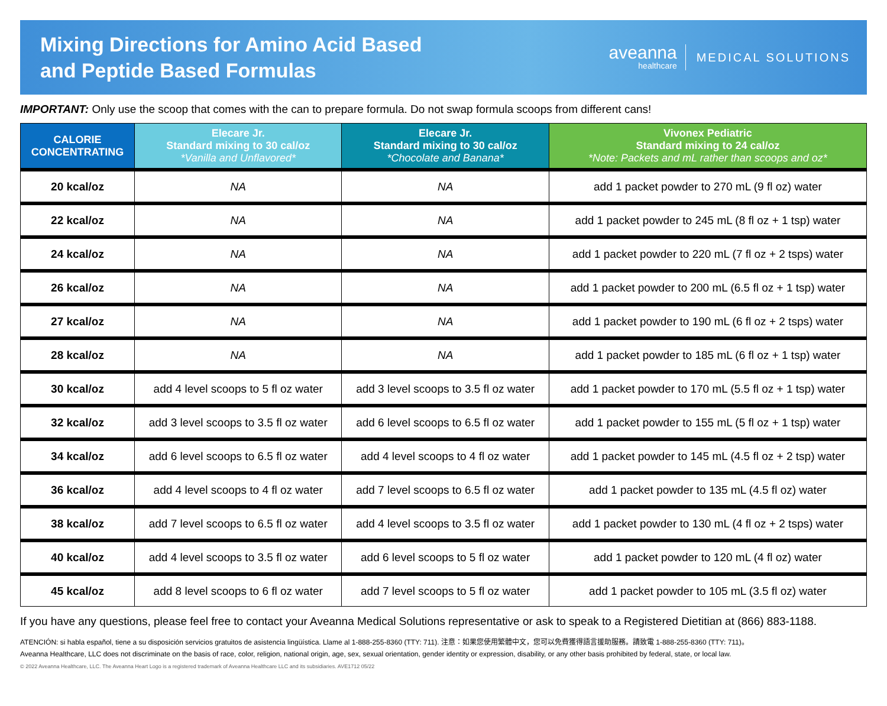Mixing Directions for Amino Acid Based
and Peptide Based Formulas
aveanna
healthcare
MEDICAL SOLUTIONS
IMPORTANT: Only use the scoop that comes with the can to prepare formula. Do not swap formula scoops from different cans!
| CALORIE CONCENTRATING | Elecare Jr. Standard mixing to 30 cal/oz *Vanilla and Unflavored* | Elecare Jr. Standard mixing to 30 cal/oz *Chocolate and Banana* | Vivonex Pediatric Standard mixing to 24 cal/oz *Note: Packets and mL rather than scoops and oz* |
| --- | --- | --- | --- |
| 20 kcal/oz | NA | NA | add 1 packet powder to 270 mL (9 fl oz) water |
| 22 kcal/oz | NA | NA | add 1 packet powder to 245 mL (8 fl oz + 1 tsp) water |
| 24 kcal/oz | NA | NA | add 1 packet powder to 220 mL (7 fl oz + 2 tsps) water |
| 26 kcal/oz | NA | NA | add 1 packet powder to 200 mL (6.5 fl oz + 1 tsp) water |
| 27 kcal/oz | NA | NA | add 1 packet powder to 190 mL (6 fl oz + 2 tsps) water |
| 28 kcal/oz | NA | NA | add 1 packet powder to 185 mL (6 fl oz + 1 tsp) water |
| 30 kcal/oz | add 4 level scoops to 5 fl oz water | add 3 level scoops to 3.5 fl oz water | add 1 packet powder to 170 mL (5.5 fl oz + 1 tsp) water |
| 32 kcal/oz | add 3 level scoops to 3.5 fl oz water | add 6 level scoops to 6.5 fl oz water | add 1 packet powder to 155 mL (5 fl oz + 1 tsp) water |
| 34 kcal/oz | add 6 level scoops to 6.5 fl oz water | add 4 level scoops to 4 fl oz water | add 1 packet powder to 145 mL (4.5 fl oz + 2 tsp) water |
| 36 kcal/oz | add 4 level scoops to 4 fl oz water | add 7 level scoops to 6.5 fl oz water | add 1 packet powder to 135 mL (4.5 fl oz) water |
| 38 kcal/oz | add 7 level scoops to 6.5 fl oz water | add 4 level scoops to 3.5 fl oz water | add 1 packet powder to 130 mL (4 fl oz + 2 tsps) water |
| 40 kcal/oz | add 4 level scoops to 3.5 fl oz water | add 6 level scoops to 5 fl oz water | add 1 packet powder to 120 mL (4 fl oz) water |
| 45 kcal/oz | add 8 level scoops to 6 fl oz water | add 7 level scoops to 5 fl oz water | add 1 packet powder to 105 mL (3.5 fl oz) water |
If you have any questions, please feel free to contact your Aveanna Medical Solutions representative or ask to speak to a Registered Dietitian at (866) 883-1188.
ATENCIÓN: si habla español, tiene a su disposición servicios gratuitos de asistencia lingüística. Llame al 1-888-255-8360 (TTY: 711). 注意：如果您使用繁體中文，您可以免費獲得語言援助服務。請致電 1-888-255-8360 (TTY: 711)。
Aveanna Healthcare, LLC does not discriminate on the basis of race, color, religion, national origin, age, sex, sexual orientation, gender identity or expression, disability, or any other basis prohibited by federal, state, or local law.
© 2022 Aveanna Healthcare, LLC. The Aveanna Heart Logo is a registered trademark of Aveanna Healthcare LLC and its subsidiaries. AVE1712 05/22